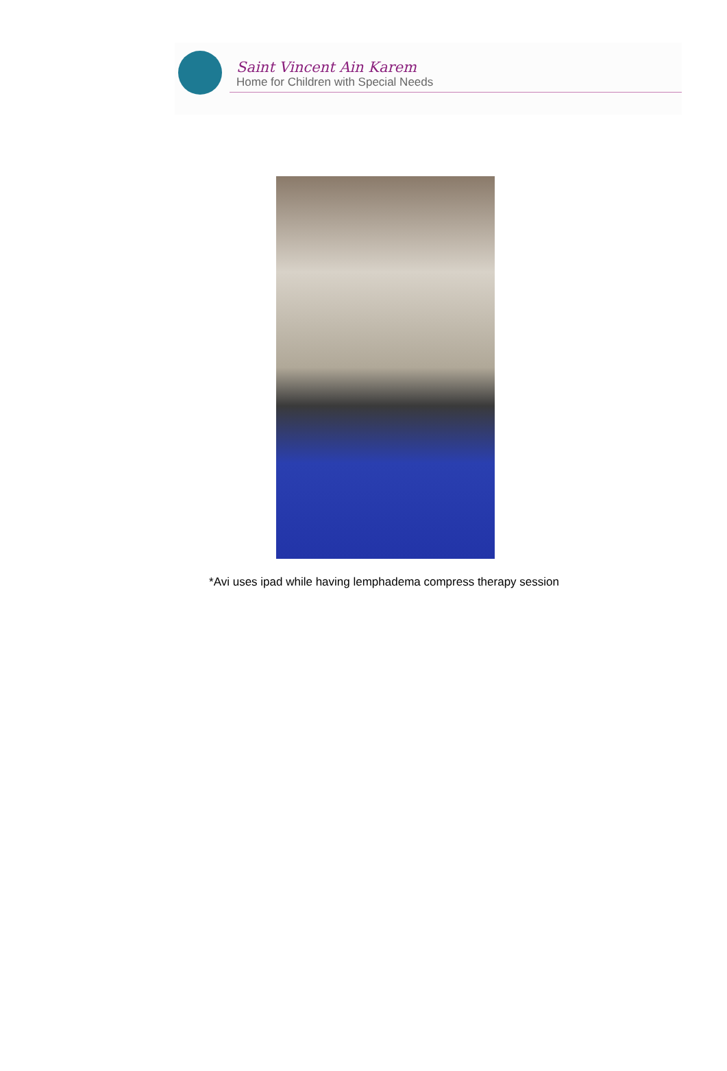Saint Vincent Ain Karem
Home for Children with Special Needs
*Avi uses ipad while having lemphadema compress therapy session